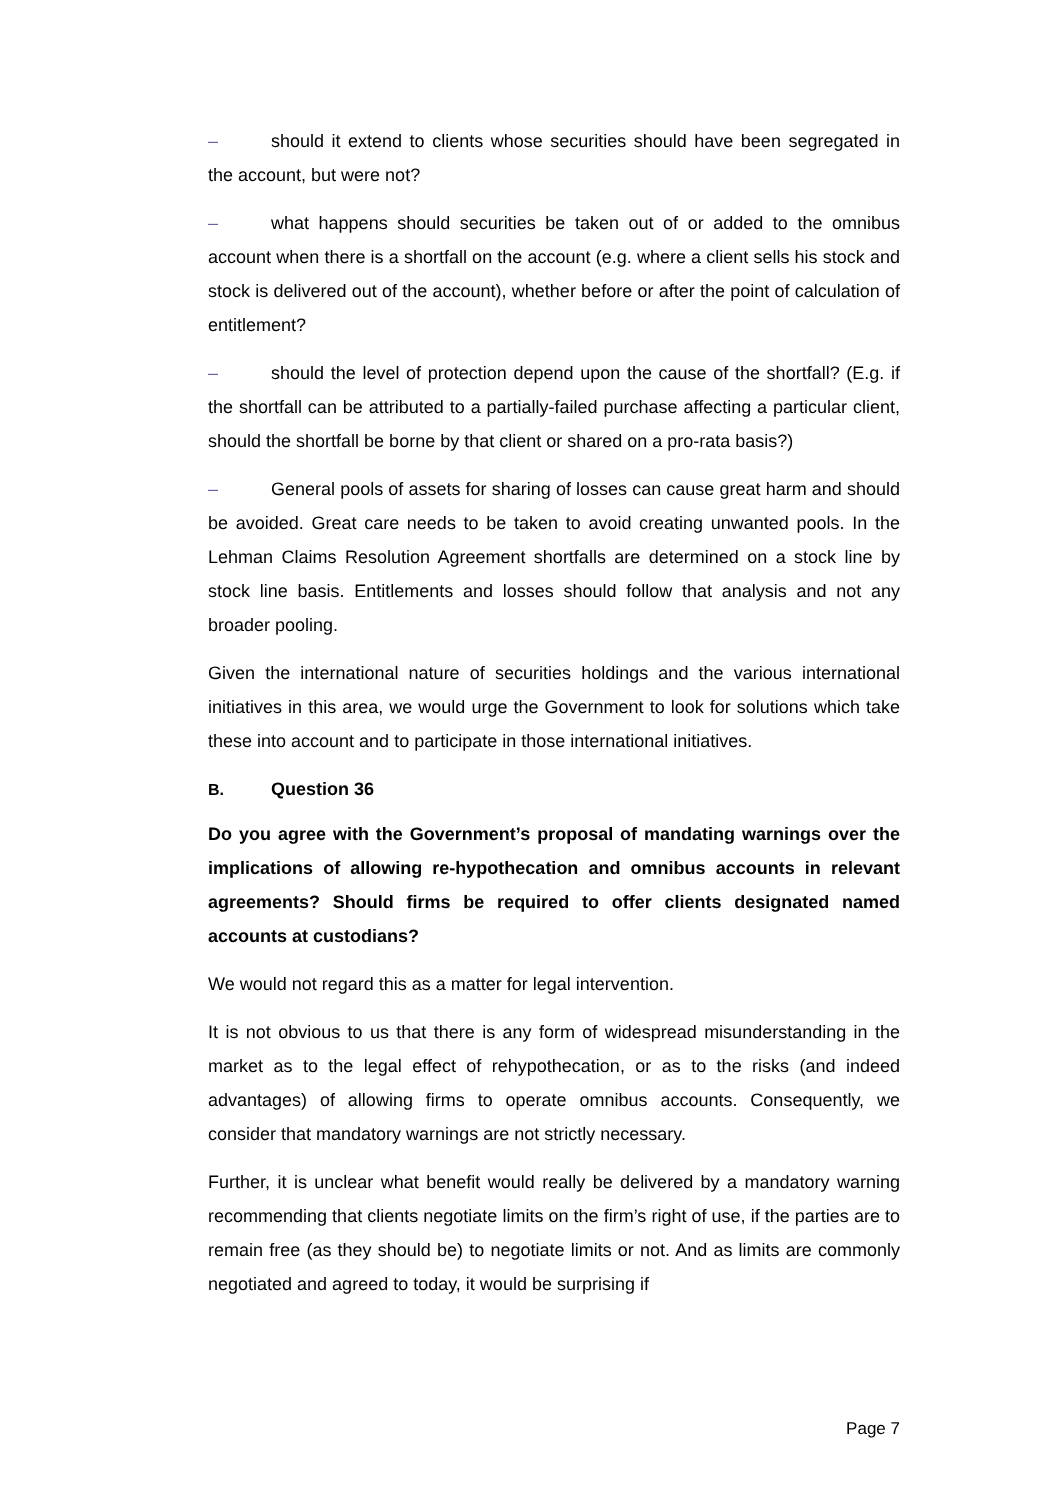– should it extend to clients whose securities should have been segregated in the account, but were not?
– what happens should securities be taken out of or added to the omnibus account when there is a shortfall on the account (e.g. where a client sells his stock and stock is delivered out of the account), whether before or after the point of calculation of entitlement?
– should the level of protection depend upon the cause of the shortfall? (E.g. if the shortfall can be attributed to a partially-failed purchase affecting a particular client, should the shortfall be borne by that client or shared on a pro-rata basis?)
– General pools of assets for sharing of losses can cause great harm and should be avoided. Great care needs to be taken to avoid creating unwanted pools. In the Lehman Claims Resolution Agreement shortfalls are determined on a stock line by stock line basis. Entitlements and losses should follow that analysis and not any broader pooling.
Given the international nature of securities holdings and the various international initiatives in this area, we would urge the Government to look for solutions which take these into account and to participate in those international initiatives.
B. Question 36
Do you agree with the Government’s proposal of mandating warnings over the implications of allowing re-hypothecation and omnibus accounts in relevant agreements? Should firms be required to offer clients designated named accounts at custodians?
We would not regard this as a matter for legal intervention.
It is not obvious to us that there is any form of widespread misunderstanding in the market as to the legal effect of rehypothecation, or as to the risks (and indeed advantages) of allowing firms to operate omnibus accounts. Consequently, we consider that mandatory warnings are not strictly necessary.
Further, it is unclear what benefit would really be delivered by a mandatory warning recommending that clients negotiate limits on the firm’s right of use, if the parties are to remain free (as they should be) to negotiate limits or not. And as limits are commonly negotiated and agreed to today, it would be surprising if
Page 7